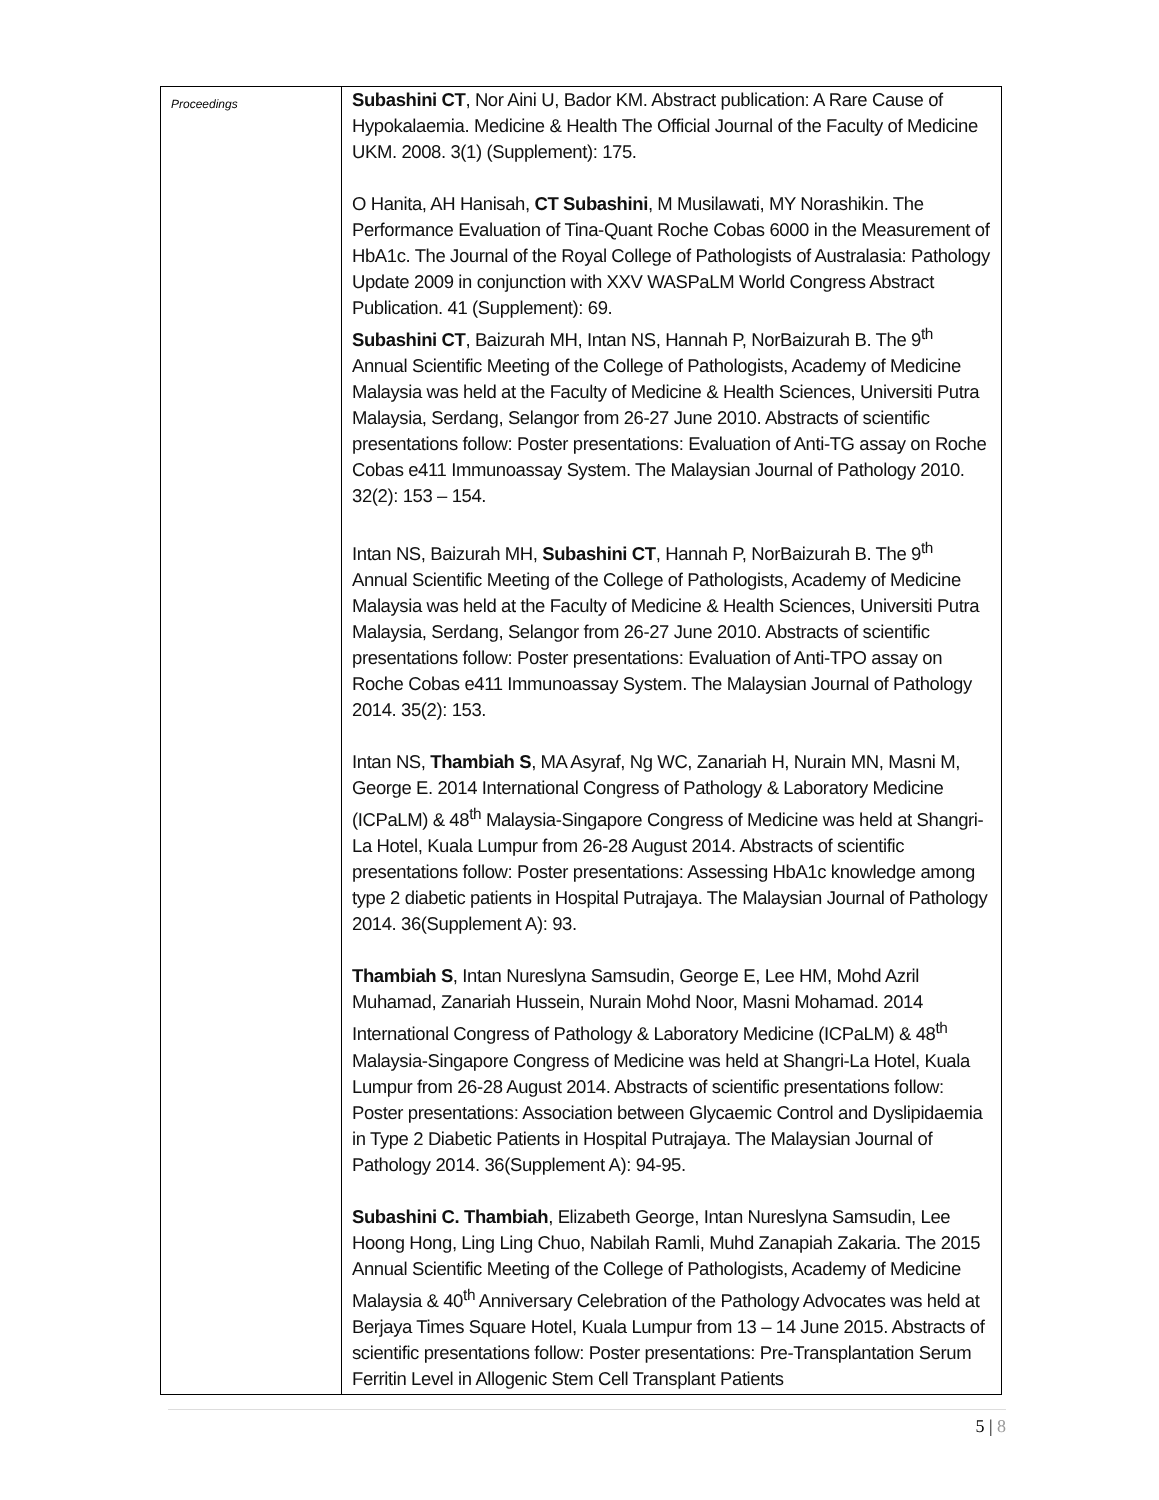| Proceedings | Subashini CT , Nor Aini U, Bador KM. Abstract publication: A Rare Cause of Hypokalaemia. Medicine & Health The Official Journal of the Faculty of Medicine UKM. 2008. 3(1) (Supplement): 175. O Hanita, AH Hanisah, CT Subashini , M Musilawati, MY Norashikin. The Performance Evaluation of Tina-Quant Roche Cobas 6000 in the Measurement of HbA1c. The Journal of the Royal College of Pathologists of Australasia: Pathology Update 2009 in conjunction with XXV WASPaLM World Congress Abstract Publication. 41 (Supplement): 69. Subashini CT , Baizurah MH, Intan NS, Hannah P, NorBaizurah B. The 9<sup>th</sup> Annual Scientific Meeting of the College of Pathologists, Academy of Medicine Malaysia was held at the Faculty of Medicine & Health Sciences, Universiti Putra Malaysia, Serdang, Selangor from 26-27 June 2010. Abstracts of scientific presentations follow: Poster presentations: Evaluation of Anti-TG assay on Roche Cobas e411 Immunoassay System. The Malaysian Journal of Pathology 2010. 32(2): 153 – 154. Intan NS, Baizurah MH, Subashini CT , Hannah P, NorBaizurah B. The 9<sup>th</sup> Annual Scientific Meeting of the College of Pathologists, Academy of Medicine Malaysia was held at the Faculty of Medicine & Health Sciences, Universiti Putra Malaysia, Serdang, Selangor from 26-27 June 2010. Abstracts of scientific presentations follow: Poster presentations: Evaluation of Anti-TPO assay on Roche Cobas e411 Immunoassay System. The Malaysian Journal of Pathology 2014. 35(2): 153. Intan NS, Thambiah S , MA Asyraf, Ng WC, Zanariah H, Nurain MN, Masni M, George E. 2014 International Congress of Pathology & Laboratory Medicine (ICPaLM) & 48<sup>th</sup> Malaysia-Singapore Congress of Medicine was held at Shangri-La Hotel, Kuala Lumpur from 26-28 August 2014. Abstracts of scientific presentations follow: Poster presentations: Assessing HbA1c knowledge among type 2 diabetic patients in Hospital Putrajaya. The Malaysian Journal of Pathology 2014. 36(Supplement A): 93. Thambiah S , Intan Nureslyna Samsudin, George E, Lee HM, Mohd Azril Muhamad, Zanariah Hussein, Nurain Mohd Noor, Masni Mohamad. 2014 International Congress of Pathology & Laboratory Medicine (ICPaLM) & 48<sup>th</sup> Malaysia-Singapore Congress of Medicine was held at Shangri-La Hotel, Kuala Lumpur from 26-28 August 2014. Abstracts of scientific presentations follow: Poster presentations: Association between Glycaemic Control and Dyslipidaemia in Type 2 Diabetic Patients in Hospital Putrajaya. The Malaysian Journal of Pathology 2014. 36(Supplement A): 94-95. Subashini C. Thambiah , Elizabeth George, Intan Nureslyna Samsudin, Lee Hoong Hong, Ling Ling Chuo, Nabilah Ramli, Muhd Zanapiah Zakaria. The 2015 Annual Scientific Meeting of the College of Pathologists, Academy of Medicine Malaysia & 40<sup>th</sup> Anniversary Celebration of the Pathology Advocates was held at Berjaya Times Square Hotel, Kuala Lumpur from 13 – 14 June 2015. Abstracts of scientific presentations follow: Poster presentations: Pre-Transplantation Serum Ferritin Level in Allogenic Stem Cell Transplant Patients |
5 | 8